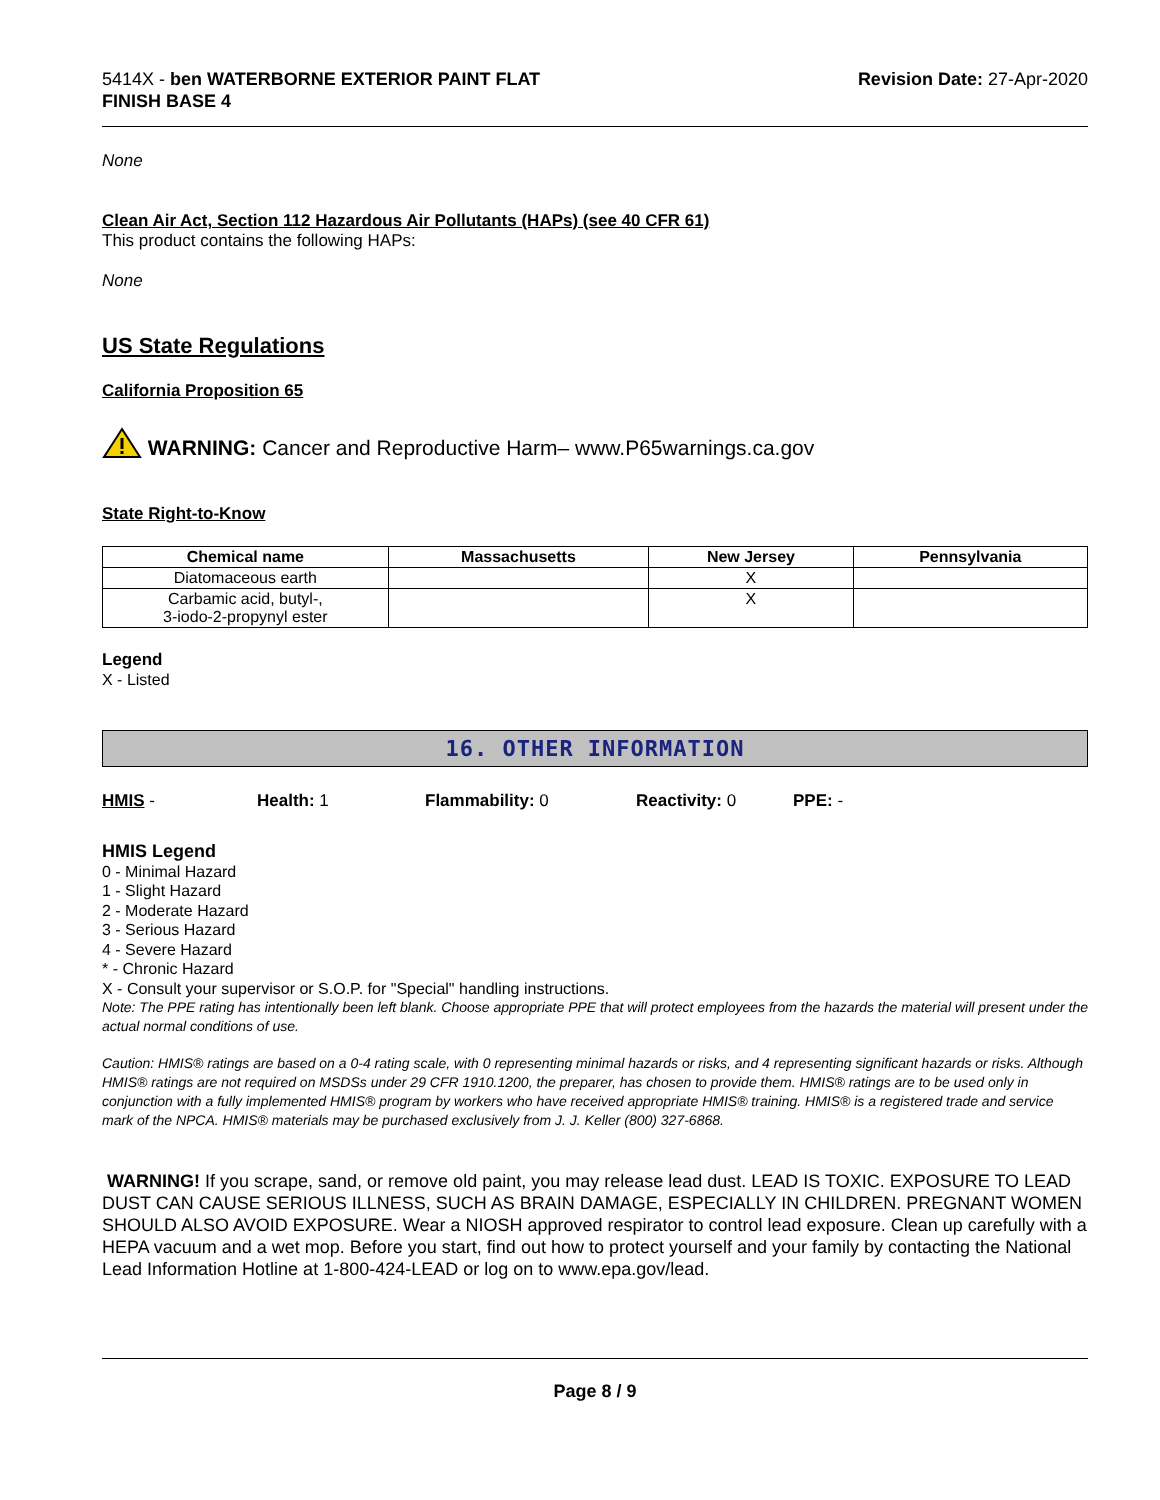5414X - ben WATERBORNE EXTERIOR PAINT FLAT
FINISH BASE 4
Revision Date: 27-Apr-2020
None
Clean Air Act, Section 112 Hazardous Air Pollutants (HAPs) (see 40 CFR 61)
This product contains the following HAPs:
None
US State Regulations
California Proposition 65
WARNING: Cancer and Reproductive Harm– www.P65warnings.ca.gov
State Right-to-Know
| Chemical name | Massachusetts | New Jersey | Pennsylvania |
| --- | --- | --- | --- |
| Diatomaceous earth | | X | |
| Carbamic acid, butyl-, 3-iodo-2-propynyl ester | | X | |
Legend
X - Listed
16. OTHER INFORMATION
HMIS - Health: 1 Flammability: 0 Reactivity: 0 PPE: -
HMIS Legend
0 - Minimal Hazard
1 - Slight Hazard
2 - Moderate Hazard
3 - Serious Hazard
4 - Severe Hazard
* - Chronic Hazard
X - Consult your supervisor or S.O.P. for "Special" handling instructions.
Note: The PPE rating has intentionally been left blank. Choose appropriate PPE that will protect employees from the hazards the material will present under the actual normal conditions of use.
Caution: HMIS® ratings are based on a 0-4 rating scale, with 0 representing minimal hazards or risks, and 4 representing significant hazards or risks. Although HMIS® ratings are not required on MSDSs under 29 CFR 1910.1200, the preparer, has chosen to provide them. HMIS® ratings are to be used only in conjunction with a fully implemented HMIS® program by workers who have received appropriate HMIS® training. HMIS® is a registered trade and service mark of the NPCA. HMIS® materials may be purchased exclusively from J. J. Keller (800) 327-6868.
WARNING! If you scrape, sand, or remove old paint, you may release lead dust. LEAD IS TOXIC. EXPOSURE TO LEAD DUST CAN CAUSE SERIOUS ILLNESS, SUCH AS BRAIN DAMAGE, ESPECIALLY IN CHILDREN. PREGNANT WOMEN SHOULD ALSO AVOID EXPOSURE. Wear a NIOSH approved respirator to control lead exposure. Clean up carefully with a HEPA vacuum and a wet mop. Before you start, find out how to protect yourself and your family by contacting the National Lead Information Hotline at 1-800-424-LEAD or log on to www.epa.gov/lead.
Page 8 / 9